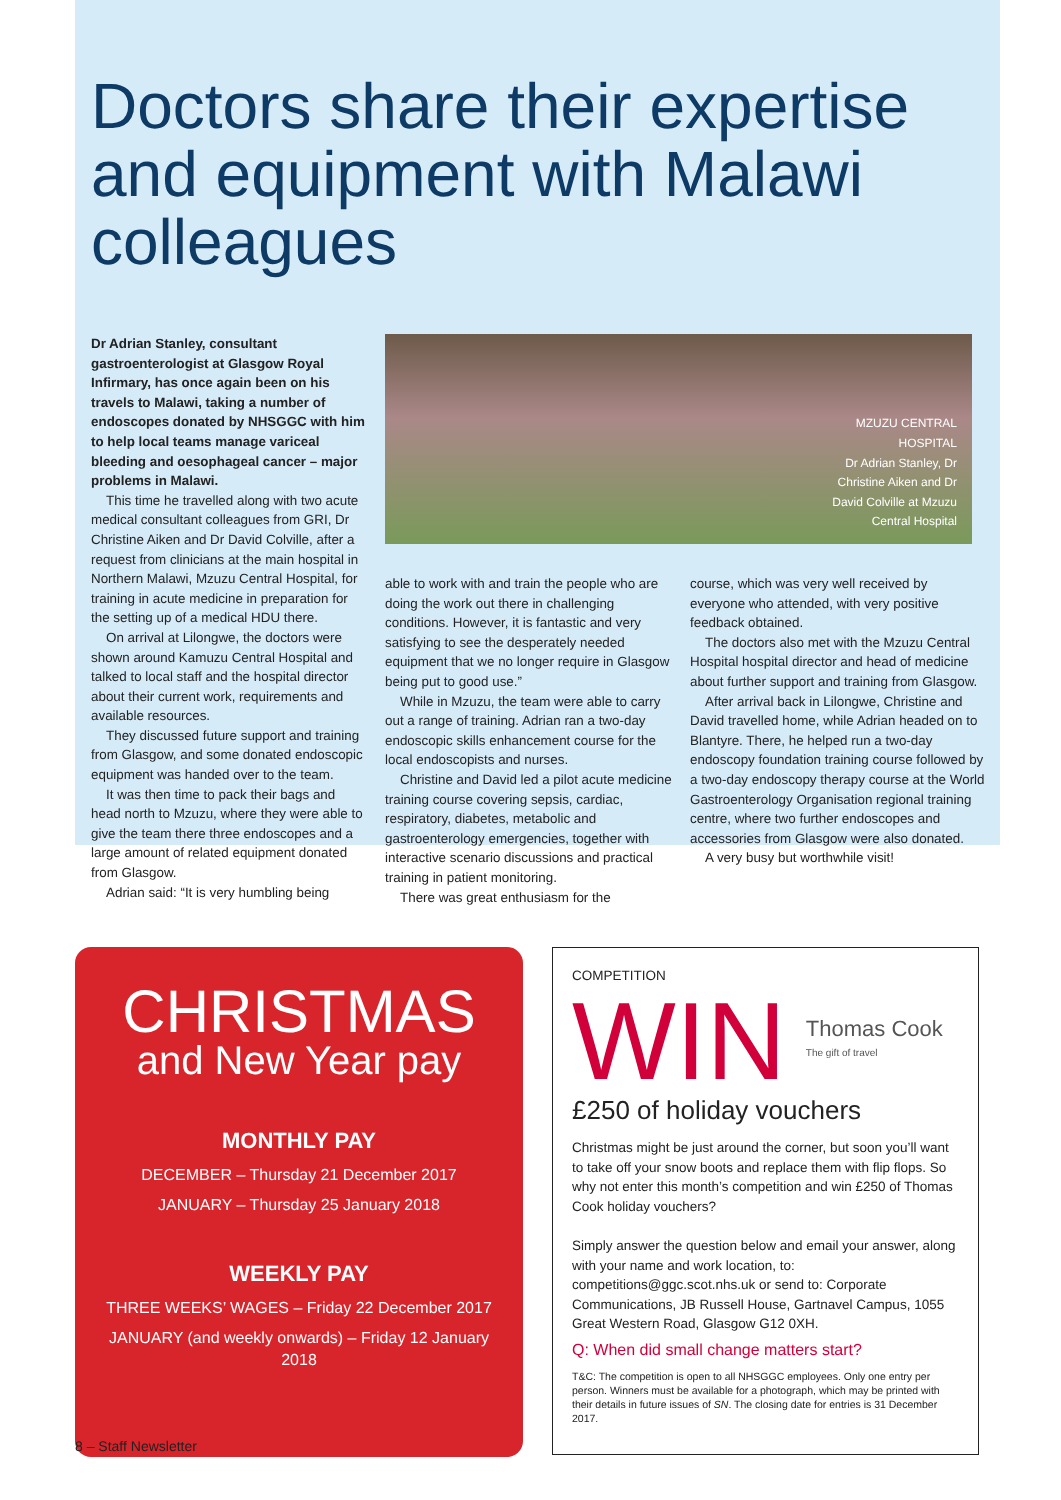Doctors share their expertise and equipment with Malawi colleagues
Dr Adrian Stanley, consultant gastroenterologist at Glasgow Royal Infirmary, has once again been on his travels to Malawi, taking a number of endoscopes donated by NHSGGC with him to help local teams manage variceal bleeding and oesophageal cancer – major problems in Malawi.
This time he travelled along with two acute medical consultant colleagues from GRI, Dr Christine Aiken and Dr David Colville, after a request from clinicians at the main hospital in Northern Malawi, Mzuzu Central Hospital, for training in acute medicine in preparation for the setting up of a medical HDU there.
On arrival at Lilongwe, the doctors were shown around Kamuzu Central Hospital and talked to local staff and the hospital director about their current work, requirements and available resources.
They discussed future support and training from Glasgow, and some donated endoscopic equipment was handed over to the team.
It was then time to pack their bags and head north to Mzuzu, where they were able to give the team there three endoscopes and a large amount of related equipment donated from Glasgow.
Adrian said: “It is very humbling being
MZUZU CENTRAL HOSPITAL
Dr Adrian Stanley, Dr Christine Aiken and Dr David Colville at Mzuzu Central Hospital
able to work with and train the people who are doing the work out there in challenging conditions. However, it is fantastic and very satisfying to see the desperately needed equipment that we no longer require in Glasgow being put to good use.”
While in Mzuzu, the team were able to carry out a range of training. Adrian ran a two-day endoscopic skills enhancement course for the local endoscopists and nurses.
Christine and David led a pilot acute medicine training course covering sepsis, cardiac, respiratory, diabetes, metabolic and gastroenterology emergencies, together with interactive scenario discussions and practical training in patient monitoring.
There was great enthusiasm for the
course, which was very well received by everyone who attended, with very positive feedback obtained.
The doctors also met with the Mzuzu Central Hospital hospital director and head of medicine about further support and training from Glasgow.
After arrival back in Lilongwe, Christine and David travelled home, while Adrian headed on to Blantyre. There, he helped run a two-day endoscopy foundation training course followed by a two-day endoscopy therapy course at the World Gastroenterology Organisation regional training centre, where two further endoscopes and accessories from Glasgow were also donated.
A very busy but worthwhile visit!
CHRISTMAS
and New Year pay
MONTHLY PAY
DECEMBER – Thursday 21 December 2017
JANUARY – Thursday 25 January 2018
WEEKLY PAY
THREE WEEKS’ WAGES – Friday 22 December 2017
JANUARY (and weekly onwards) – Friday 12 January 2018
COMPETITION
WIN Thomas Cook
The gift of travel
£250 of holiday vouchers
Christmas might be just around the corner, but soon you’ll want to take off your snow boots and replace them with flip flops. So why not enter this month’s competition and win £250 of Thomas Cook holiday vouchers?
Simply answer the question below and email your answer, along with your name and work location, to: competitions@ggc.scot.nhs.uk or send to: Corporate Communications, JB Russell House, Gartnavel Campus, 1055 Great Western Road, Glasgow G12 0XH.
Q: When did small change matters start?
T&C: The competition is open to all NHSGGC employees. Only one entry per person. Winners must be available for a photograph, which may be printed with their details in future issues of SN. The closing date for entries is 31 December 2017.
8 – Staff Newsletter